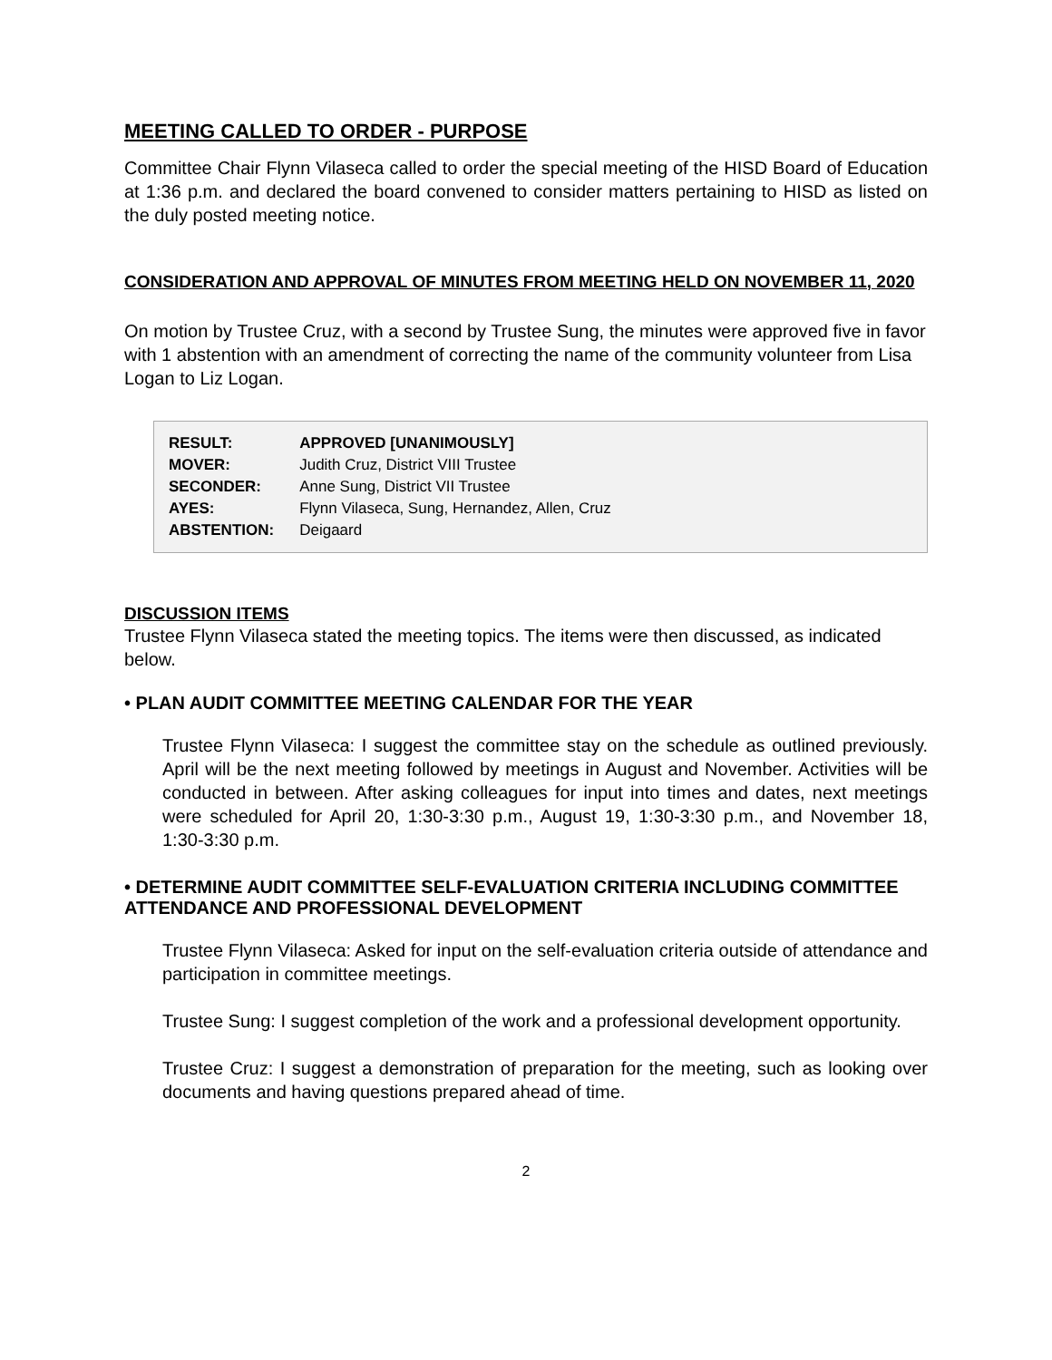MEETING CALLED TO ORDER - PURPOSE
Committee Chair Flynn Vilaseca called to order the special meeting of the HISD Board of Education at 1:36 p.m. and declared the board convened to consider matters pertaining to HISD as listed on the duly posted meeting notice.
CONSIDERATION AND APPROVAL OF MINUTES FROM MEETING HELD ON NOVEMBER 11, 2020
On motion by Trustee Cruz, with a second by Trustee Sung, the minutes were approved five in favor with 1 abstention with an amendment of correcting the name of the community volunteer from Lisa Logan to Liz Logan.
| RESULT: | APPROVED [UNANIMOUSLY] |
| MOVER: | Judith Cruz, District VIII Trustee |
| SECONDER: | Anne Sung, District VII Trustee |
| AYES: | Flynn Vilaseca, Sung, Hernandez, Allen, Cruz |
| ABSTENTION: | Deigaard |
DISCUSSION ITEMS
Trustee Flynn Vilaseca stated the meeting topics. The items were then discussed, as indicated below.
• PLAN AUDIT COMMITTEE MEETING CALENDAR FOR THE YEAR
Trustee Flynn Vilaseca: I suggest the committee stay on the schedule as outlined previously. April will be the next meeting followed by meetings in August and November. Activities will be conducted in between. After asking colleagues for input into times and dates, next meetings were scheduled for April 20, 1:30-3:30 p.m., August 19, 1:30-3:30 p.m., and November 18, 1:30-3:30 p.m.
• DETERMINE AUDIT COMMITTEE SELF-EVALUATION CRITERIA INCLUDING COMMITTEE ATTENDANCE AND PROFESSIONAL DEVELOPMENT
Trustee Flynn Vilaseca: Asked for input on the self-evaluation criteria outside of attendance and participation in committee meetings.
Trustee Sung: I suggest completion of the work and a professional development opportunity.
Trustee Cruz: I suggest a demonstration of preparation for the meeting, such as looking over documents and having questions prepared ahead of time.
2